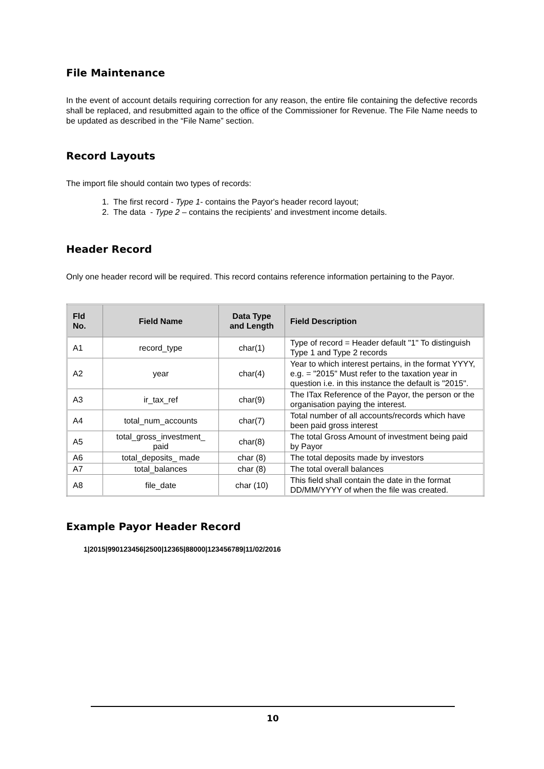File Maintenance
In the event of account details requiring correction for any reason, the entire file containing the defective records shall be replaced, and resubmitted again to the office of the Commissioner for Revenue. The File Name needs to be updated as described in the “File Name” section.
Record Layouts
The import file should contain two types of records:
1. The first record - Type 1- contains the Payor's header record layout;
2. The data - Type 2 – contains the recipients’ and investment income details.
Header Record
Only one header record will be required. This record contains reference information pertaining to the Payor.
| Fld No. | Field Name | Data Type and Length | Field Description |
| --- | --- | --- | --- |
| A1 | record_type | char(1) | Type of record = Header default "1" To distinguish Type 1 and Type 2 records |
| A2 | year | char(4) | Year to which interest pertains, in the format YYYY, e.g. = "2015" Must refer to the taxation year in question i.e. in this instance the default is "2015". |
| A3 | ir_tax_ref | char(9) | The ITax Reference of the Payor, the person or the organisation paying the interest. |
| A4 | total_num_accounts | char(7) | Total number of all accounts/records which have been paid gross interest |
| A5 | total_gross_investment_ paid | char(8) | The total Gross Amount of investment being paid by Payor |
| A6 | total_deposits_ made | char (8) | The total deposits made by investors |
| A7 | total_balances | char (8) | The total overall balances |
| A8 | file_date | char (10) | This field shall contain the date in the format DD/MM/YYYY of when the file was created. |
Example Payor Header Record
1|2015|990123456|2500|12365|88000|123456789|11/02/2016
10